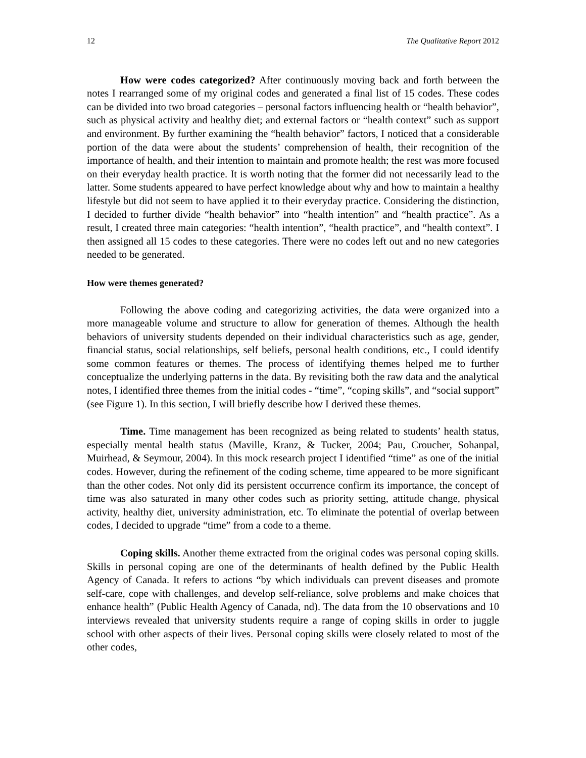12 The Qualitative Report 2012
How were codes categorized? After continuously moving back and forth between the notes I rearranged some of my original codes and generated a final list of 15 codes. These codes can be divided into two broad categories – personal factors influencing health or “health behavior”, such as physical activity and healthy diet; and external factors or “health context” such as support and environment. By further examining the “health behavior” factors, I noticed that a considerable portion of the data were about the students’ comprehension of health, their recognition of the importance of health, and their intention to maintain and promote health; the rest was more focused on their everyday health practice. It is worth noting that the former did not necessarily lead to the latter. Some students appeared to have perfect knowledge about why and how to maintain a healthy lifestyle but did not seem to have applied it to their everyday practice. Considering the distinction, I decided to further divide “health behavior” into “health intention” and “health practice”. As a result, I created three main categories: “health intention”, “health practice”, and “health context”. I then assigned all 15 codes to these categories. There were no codes left out and no new categories needed to be generated.
How were themes generated?
Following the above coding and categorizing activities, the data were organized into a more manageable volume and structure to allow for generation of themes. Although the health behaviors of university students depended on their individual characteristics such as age, gender, financial status, social relationships, self beliefs, personal health conditions, etc., I could identify some common features or themes. The process of identifying themes helped me to further conceptualize the underlying patterns in the data. By revisiting both the raw data and the analytical notes, I identified three themes from the initial codes - “time”, “coping skills”, and “social support” (see Figure 1). In this section, I will briefly describe how I derived these themes.
Time. Time management has been recognized as being related to students’ health status, especially mental health status (Maville, Kranz, & Tucker, 2004; Pau, Croucher, Sohanpal, Muirhead, & Seymour, 2004). In this mock research project I identified “time” as one of the initial codes. However, during the refinement of the coding scheme, time appeared to be more significant than the other codes. Not only did its persistent occurrence confirm its importance, the concept of time was also saturated in many other codes such as priority setting, attitude change, physical activity, healthy diet, university administration, etc. To eliminate the potential of overlap between codes, I decided to upgrade “time” from a code to a theme.
Coping skills. Another theme extracted from the original codes was personal coping skills. Skills in personal coping are one of the determinants of health defined by the Public Health Agency of Canada. It refers to actions “by which individuals can prevent diseases and promote self-care, cope with challenges, and develop self-reliance, solve problems and make choices that enhance health” (Public Health Agency of Canada, nd). The data from the 10 observations and 10 interviews revealed that university students require a range of coping skills in order to juggle school with other aspects of their lives. Personal coping skills were closely related to most of the other codes,